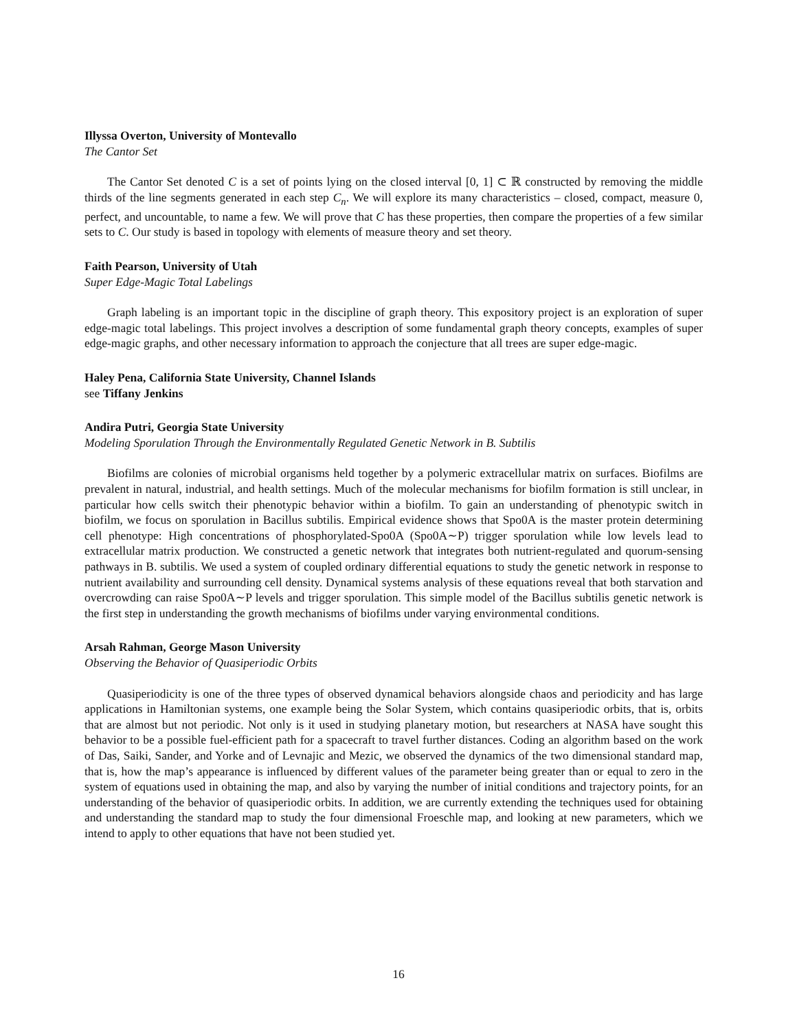Illyssa Overton, University of Montevallo
The Cantor Set
The Cantor Set denoted C is a set of points lying on the closed interval [0, 1] ⊂ ℝ constructed by removing the middle thirds of the line segments generated in each step C<sub>n</sub>. We will explore its many characteristics – closed, compact, measure 0, perfect, and uncountable, to name a few. We will prove that C has these properties, then compare the properties of a few similar sets to C. Our study is based in topology with elements of measure theory and set theory.
Faith Pearson, University of Utah
Super Edge-Magic Total Labelings
Graph labeling is an important topic in the discipline of graph theory. This expository project is an exploration of super edge-magic total labelings. This project involves a description of some fundamental graph theory concepts, examples of super edge-magic graphs, and other necessary information to approach the conjecture that all trees are super edge-magic.
Haley Pena, California State University, Channel Islands
see Tiffany Jenkins
Andira Putri, Georgia State University
Modeling Sporulation Through the Environmentally Regulated Genetic Network in B. Subtilis
Biofilms are colonies of microbial organisms held together by a polymeric extracellular matrix on surfaces. Biofilms are prevalent in natural, industrial, and health settings. Much of the molecular mechanisms for biofilm formation is still unclear, in particular how cells switch their phenotypic behavior within a biofilm. To gain an understanding of phenotypic switch in biofilm, we focus on sporulation in Bacillus subtilis. Empirical evidence shows that Spo0A is the master protein determining cell phenotype: High concentrations of phosphorylated-Spo0A (Spo0A∼P) trigger sporulation while low levels lead to extracellular matrix production. We constructed a genetic network that integrates both nutrient-regulated and quorum-sensing pathways in B. subtilis. We used a system of coupled ordinary differential equations to study the genetic network in response to nutrient availability and surrounding cell density. Dynamical systems analysis of these equations reveal that both starvation and overcrowding can raise Spo0A∼P levels and trigger sporulation. This simple model of the Bacillus subtilis genetic network is the first step in understanding the growth mechanisms of biofilms under varying environmental conditions.
Arsah Rahman, George Mason University
Observing the Behavior of Quasiperiodic Orbits
Quasiperiodicity is one of the three types of observed dynamical behaviors alongside chaos and periodicity and has large applications in Hamiltonian systems, one example being the Solar System, which contains quasiperiodic orbits, that is, orbits that are almost but not periodic. Not only is it used in studying planetary motion, but researchers at NASA have sought this behavior to be a possible fuel-efficient path for a spacecraft to travel further distances. Coding an algorithm based on the work of Das, Saiki, Sander, and Yorke and of Levnajic and Mezic, we observed the dynamics of the two dimensional standard map, that is, how the map’s appearance is influenced by different values of the parameter being greater than or equal to zero in the system of equations used in obtaining the map, and also by varying the number of initial conditions and trajectory points, for an understanding of the behavior of quasiperiodic orbits. In addition, we are currently extending the techniques used for obtaining and understanding the standard map to study the four dimensional Froeschle map, and looking at new parameters, which we intend to apply to other equations that have not been studied yet.
16